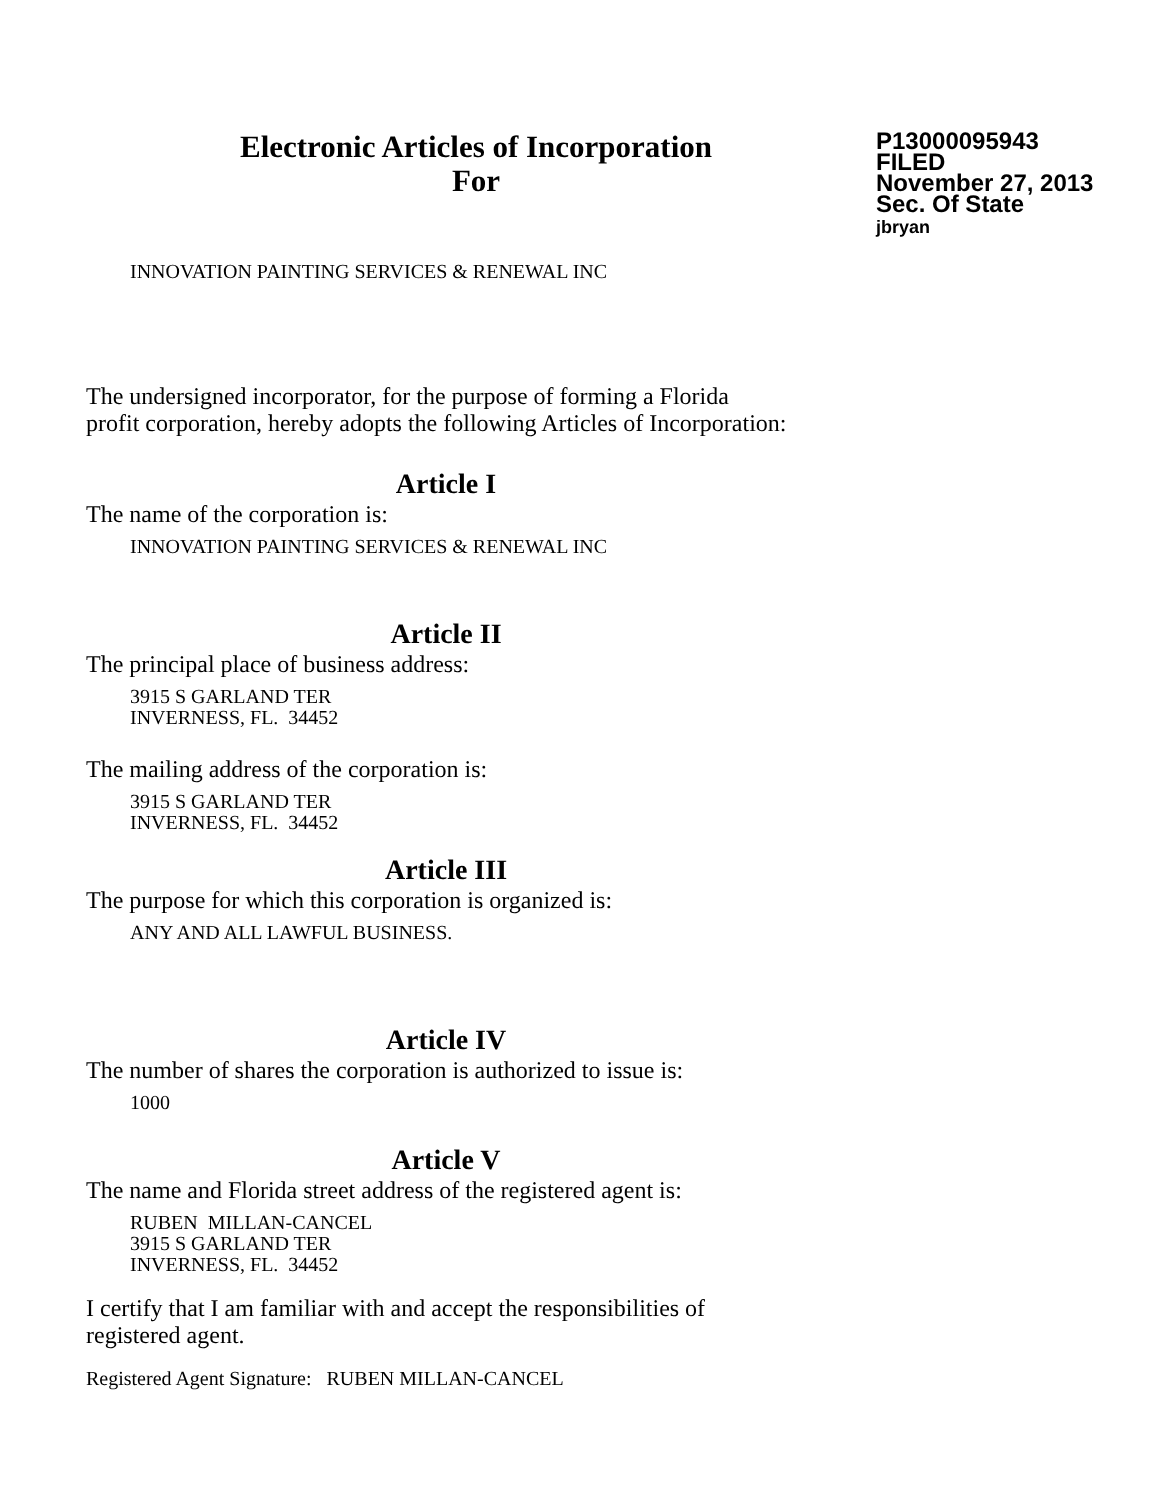Electronic Articles of Incorporation
For
P13000095943
FILED
November 27, 2013
Sec. Of State
jbryan
INNOVATION PAINTING SERVICES & RENEWAL INC
The undersigned incorporator, for the purpose of forming a Florida
profit corporation, hereby adopts the following Articles of Incorporation:
Article I
The name of the corporation is:
INNOVATION PAINTING SERVICES & RENEWAL INC
Article II
The principal place of business address:
3915 S GARLAND TER
INVERNESS, FL. 34452
The mailing address of the corporation is:
3915 S GARLAND TER
INVERNESS, FL. 34452
Article III
The purpose for which this corporation is organized is:
ANY AND ALL LAWFUL BUSINESS.
Article IV
The number of shares the corporation is authorized to issue is:
1000
Article V
The name and Florida street address of the registered agent is:
RUBEN MILLAN-CANCEL
3915 S GARLAND TER
INVERNESS, FL. 34452
I certify that I am familiar with and accept the responsibilities of
registered agent.
Registered Agent Signature: RUBEN MILLAN-CANCEL